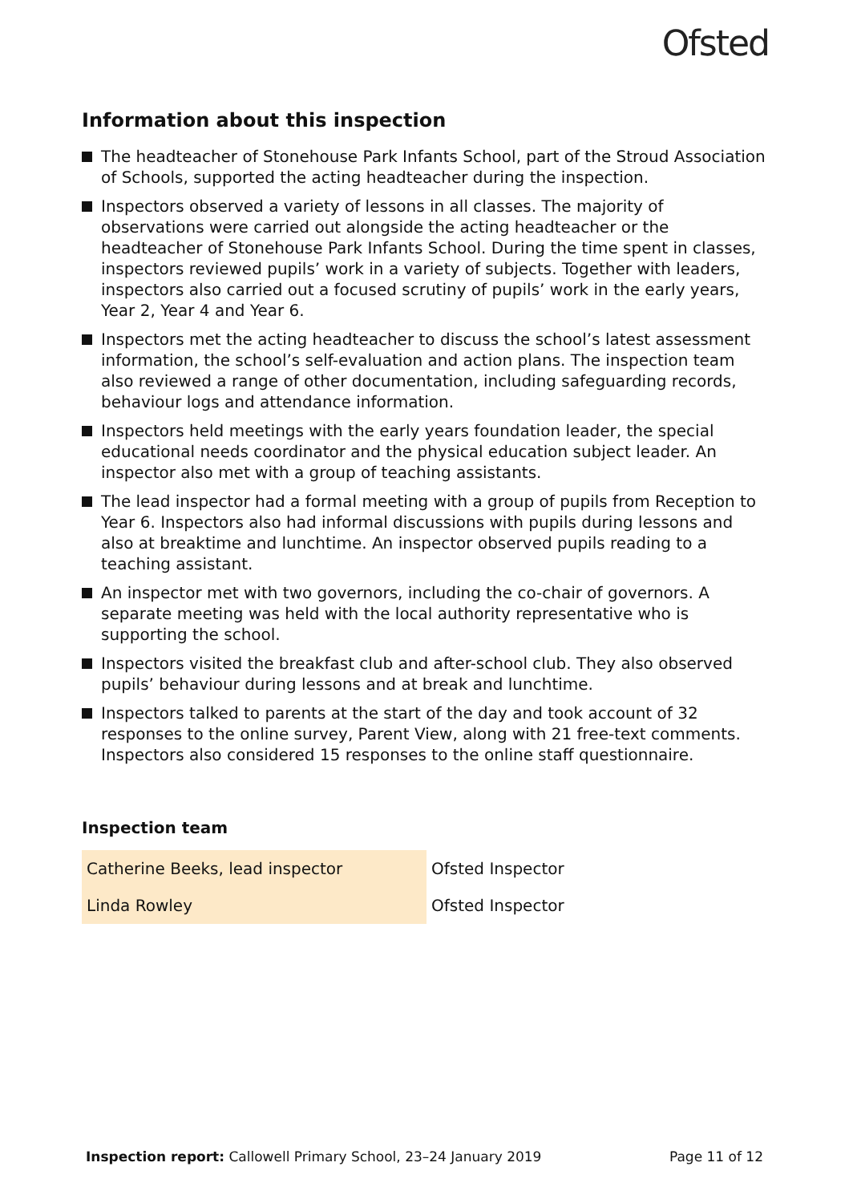Ofsted
Information about this inspection
The headteacher of Stonehouse Park Infants School, part of the Stroud Association of Schools, supported the acting headteacher during the inspection.
Inspectors observed a variety of lessons in all classes. The majority of observations were carried out alongside the acting headteacher or the headteacher of Stonehouse Park Infants School. During the time spent in classes, inspectors reviewed pupils’ work in a variety of subjects. Together with leaders, inspectors also carried out a focused scrutiny of pupils’ work in the early years, Year 2, Year 4 and Year 6.
Inspectors met the acting headteacher to discuss the school’s latest assessment information, the school’s self-evaluation and action plans. The inspection team also reviewed a range of other documentation, including safeguarding records, behaviour logs and attendance information.
Inspectors held meetings with the early years foundation leader, the special educational needs coordinator and the physical education subject leader. An inspector also met with a group of teaching assistants.
The lead inspector had a formal meeting with a group of pupils from Reception to Year 6. Inspectors also had informal discussions with pupils during lessons and also at breaktime and lunchtime. An inspector observed pupils reading to a teaching assistant.
An inspector met with two governors, including the co-chair of governors. A separate meeting was held with the local authority representative who is supporting the school.
Inspectors visited the breakfast club and after-school club. They also observed pupils’ behaviour during lessons and at break and lunchtime.
Inspectors talked to parents at the start of the day and took account of 32 responses to the online survey, Parent View, along with 21 free-text comments. Inspectors also considered 15 responses to the online staff questionnaire.
Inspection team
| Catherine Beeks, lead inspector | Ofsted Inspector |
| Linda Rowley | Ofsted Inspector |
Inspection report: Callowell Primary School, 23–24 January 2019
Page 11 of 12